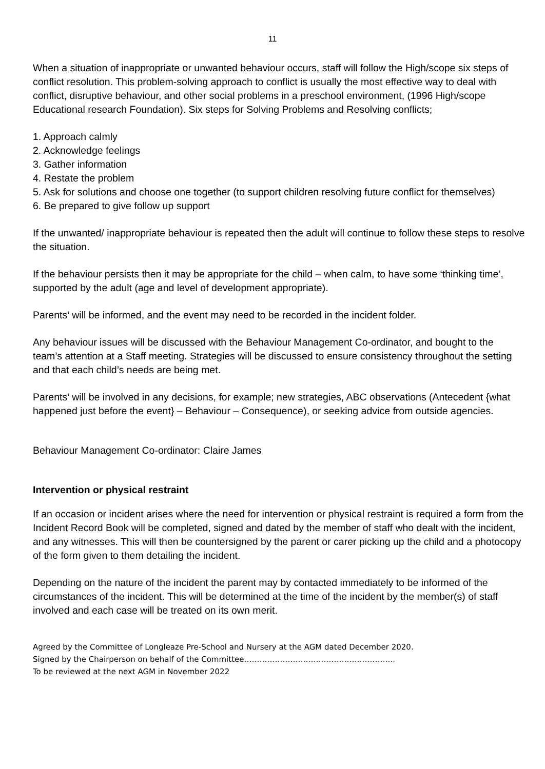11
When a situation of inappropriate or unwanted behaviour occurs, staff will follow the High/scope six steps of conflict resolution. This problem-solving approach to conflict is usually the most effective way to deal with conflict, disruptive behaviour, and other social problems in a preschool environment, (1996 High/scope Educational research Foundation). Six steps for Solving Problems and Resolving conflicts;
1. Approach calmly
2. Acknowledge feelings
3. Gather information
4. Restate the problem
5. Ask for solutions and choose one together (to support children resolving future conflict for themselves)
6. Be prepared to give follow up support
If the unwanted/ inappropriate behaviour is repeated then the adult will continue to follow these steps to resolve the situation.
If the behaviour persists then it may be appropriate for the child – when calm, to have some ‘thinking time’, supported by the adult (age and level of development appropriate).
Parents’ will be informed, and the event may need to be recorded in the incident folder.
Any behaviour issues will be discussed with the Behaviour Management Co-ordinator, and bought to the team’s attention at a Staff meeting. Strategies will be discussed to ensure consistency throughout the setting and that each child’s needs are being met.
Parents’ will be involved in any decisions, for example; new strategies, ABC observations (Antecedent {what happened just before the event} – Behaviour – Consequence), or seeking advice from outside agencies.
Behaviour Management Co-ordinator: Claire James
Intervention or physical restraint
If an occasion or incident arises where the need for intervention or physical restraint is required a form from the Incident Record Book will be completed, signed and dated by the member of staff who dealt with the incident, and any witnesses. This will then be countersigned by the parent or carer picking up the child and a photocopy of the form given to them detailing the incident.
Depending on the nature of the incident the parent may by contacted immediately to be informed of the circumstances of the incident. This will be determined at the time of the incident by the member(s) of staff involved and each case will be treated on its own merit.
Agreed by the Committee of Longleaze Pre-School and Nursery at the AGM dated December 2020.
Signed by the Chairperson on behalf of the Committee…………………………………………………..
To be reviewed at the next AGM in November 2022